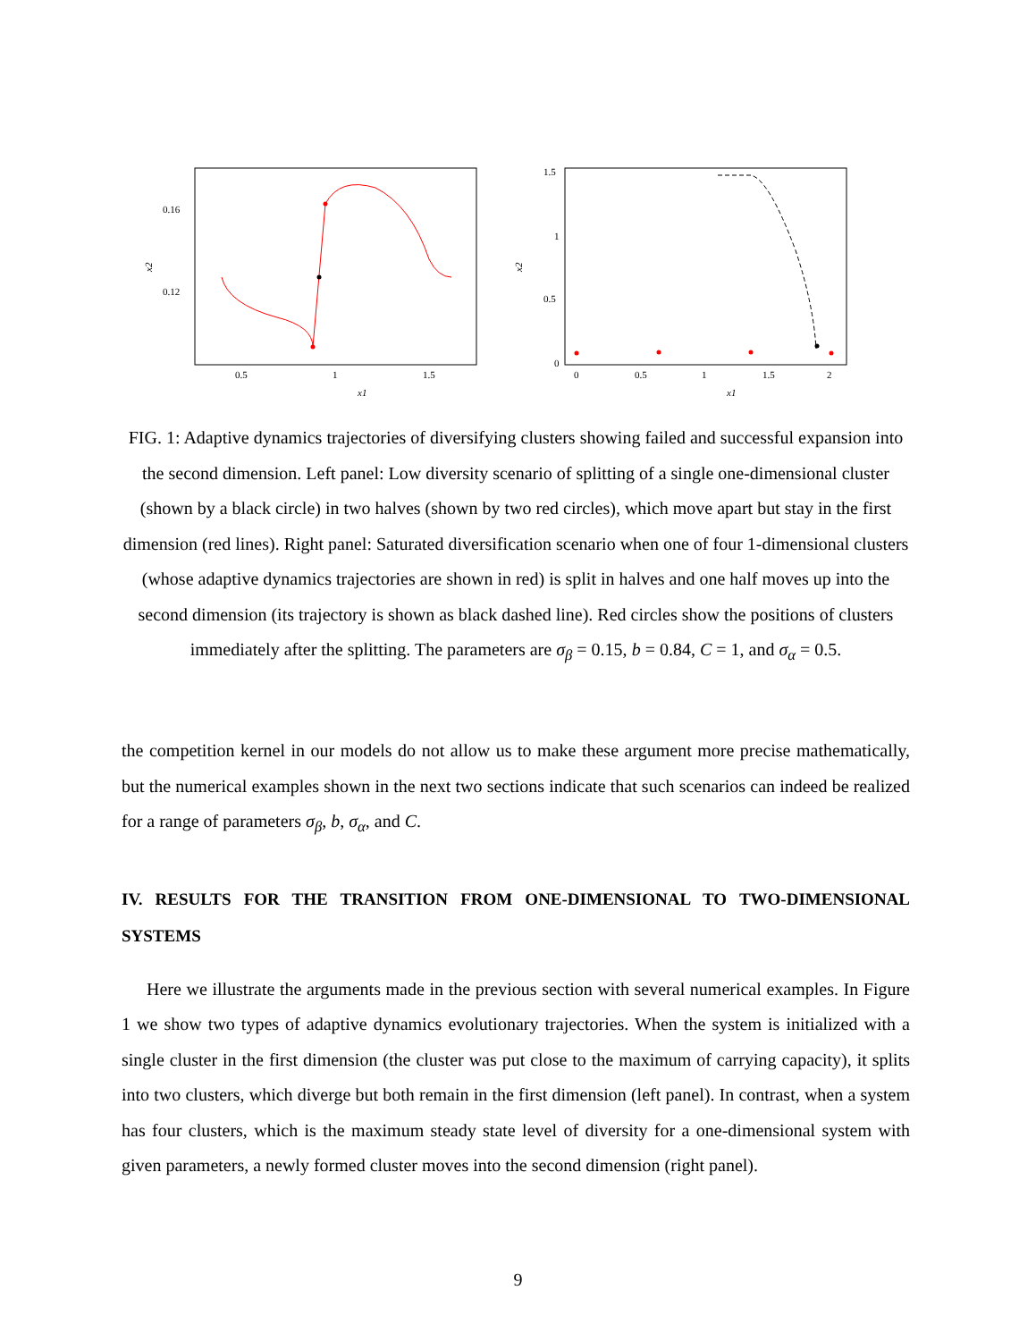0.16
0.12
0.5
1
1.5
x1
x2
1.5
1
0.5
0
0
0.5
1
1.5
2
x1
x2
FIG. 1: Adaptive dynamics trajectories of diversifying clusters showing failed and successful expansion into the second dimension. Left panel: Low diversity scenario of splitting of a single one-dimensional cluster (shown by a black circle) in two halves (shown by two red circles), which move apart but stay in the first dimension (red lines). Right panel: Saturated diversification scenario when one of four 1-dimensional clusters (whose adaptive dynamics trajectories are shown in red) is split in halves and one half moves up into the second dimension (its trajectory is shown as black dashed line). Red circles show the positions of clusters immediately after the splitting. The parameters are σ<sub>β</sub> = 0.15, b = 0.84, C = 1, and σ<sub>α</sub> = 0.5.
the competition kernel in our models do not allow us to make these argument more precise mathematically, but the numerical examples shown in the next two sections indicate that such scenarios can indeed be realized for a range of parameters σ<sub>β</sub>, b, σ<sub>α</sub>, and C.
IV. RESULTS FOR THE TRANSITION FROM ONE-DIMENSIONAL TO TWO-DIMENSIONAL SYSTEMS
Here we illustrate the arguments made in the previous section with several numerical examples. In Figure 1 we show two types of adaptive dynamics evolutionary trajectories. When the system is initialized with a single cluster in the first dimension (the cluster was put close to the maximum of carrying capacity), it splits into two clusters, which diverge but both remain in the first dimension (left panel). In contrast, when a system has four clusters, which is the maximum steady state level of diversity for a one-dimensional system with given parameters, a newly formed cluster moves into the second dimension (right panel).
9